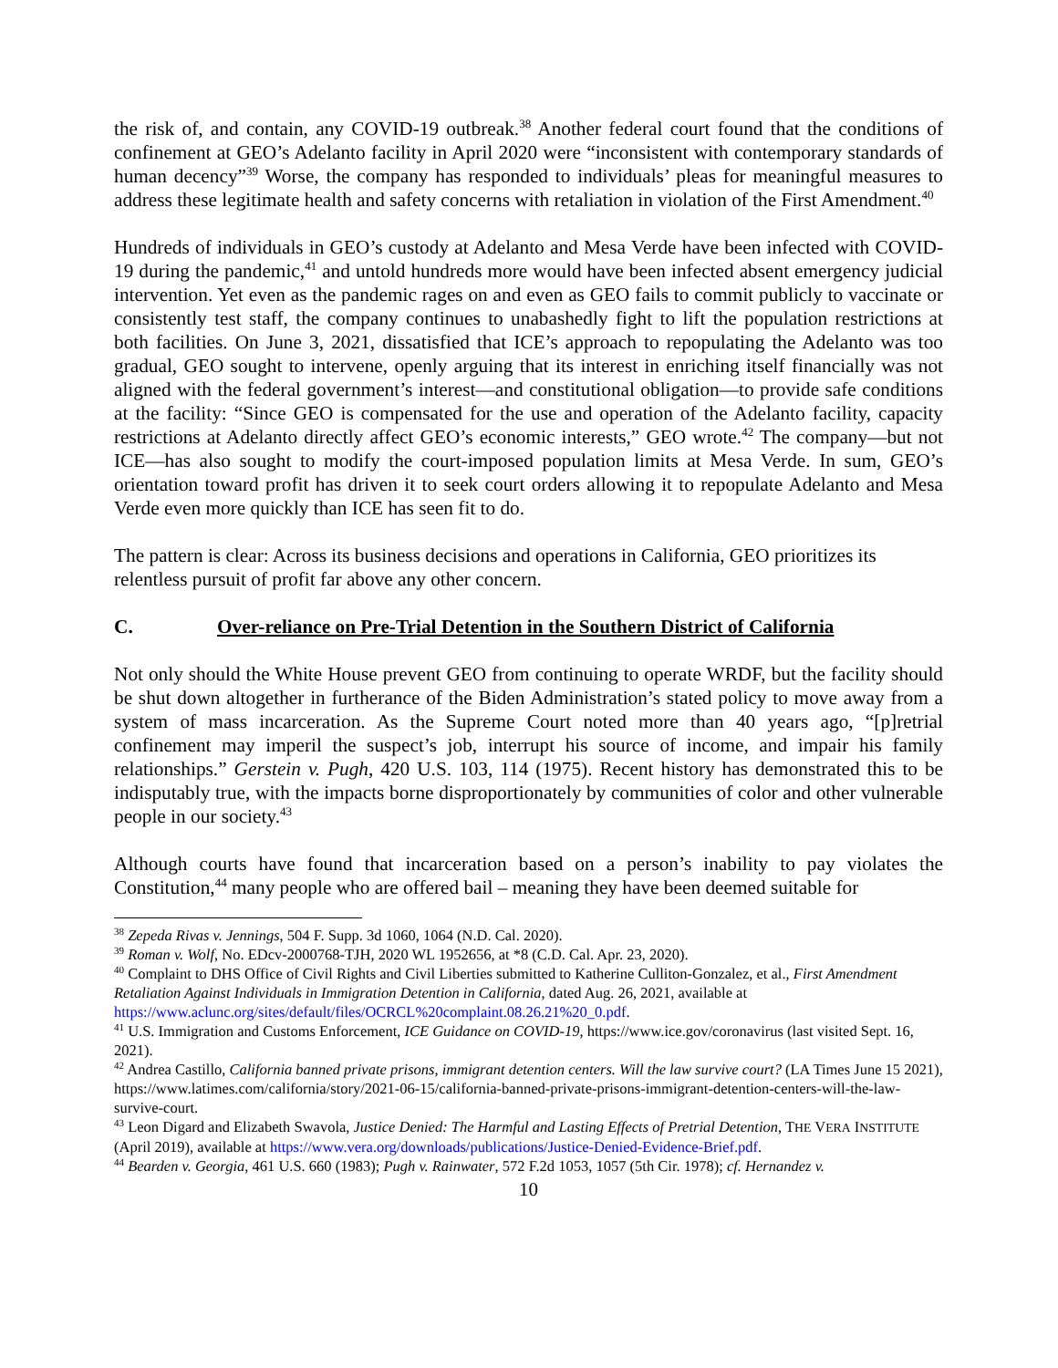the risk of, and contain, any COVID-19 outbreak.<sup>38</sup> Another federal court found that the conditions of confinement at GEO’s Adelanto facility in April 2020 were “inconsistent with contemporary standards of human decency”<sup>39</sup> Worse, the company has responded to individuals’ pleas for meaningful measures to address these legitimate health and safety concerns with retaliation in violation of the First Amendment.<sup>40</sup>
Hundreds of individuals in GEO’s custody at Adelanto and Mesa Verde have been infected with COVID-19 during the pandemic,<sup>41</sup> and untold hundreds more would have been infected absent emergency judicial intervention. Yet even as the pandemic rages on and even as GEO fails to commit publicly to vaccinate or consistently test staff, the company continues to unabashedly fight to lift the population restrictions at both facilities. On June 3, 2021, dissatisfied that ICE’s approach to repopulating the Adelanto was too gradual, GEO sought to intervene, openly arguing that its interest in enriching itself financially was not aligned with the federal government’s interest—and constitutional obligation—to provide safe conditions at the facility: “Since GEO is compensated for the use and operation of the Adelanto facility, capacity restrictions at Adelanto directly affect GEO’s economic interests,” GEO wrote.<sup>42</sup> The company—but not ICE—has also sought to modify the court-imposed population limits at Mesa Verde. In sum, GEO’s orientation toward profit has driven it to seek court orders allowing it to repopulate Adelanto and Mesa Verde even more quickly than ICE has seen fit to do.
The pattern is clear: Across its business decisions and operations in California, GEO prioritizes its relentless pursuit of profit far above any other concern.
C. Over-reliance on Pre-Trial Detention in the Southern District of California
Not only should the White House prevent GEO from continuing to operate WRDF, but the facility should be shut down altogether in furtherance of the Biden Administration’s stated policy to move away from a system of mass incarceration. As the Supreme Court noted more than 40 years ago, “[p]retrial confinement may imperil the suspect’s job, interrupt his source of income, and impair his family relationships.” Gerstein v. Pugh, 420 U.S. 103, 114 (1975). Recent history has demonstrated this to be indisputably true, with the impacts borne disproportionately by communities of color and other vulnerable people in our society.<sup>43</sup>
Although courts have found that incarceration based on a person’s inability to pay violates the Constitution,<sup>44</sup> many people who are offered bail – meaning they have been deemed suitable for
<sup>38</sup> Zepeda Rivas v. Jennings, 504 F. Supp. 3d 1060, 1064 (N.D. Cal. 2020).
<sup>39</sup> Roman v. Wolf, No. EDcv-2000768-TJH, 2020 WL 1952656, at *8 (C.D. Cal. Apr. 23, 2020).
<sup>40</sup> Complaint to DHS Office of Civil Rights and Civil Liberties submitted to Katherine Culliton-Gonzalez, et al., First Amendment Retaliation Against Individuals in Immigration Detention in California, dated Aug. 26, 2021, available at https://www.aclunc.org/sites/default/files/OCRCL%20complaint.08.26.21%20_0.pdf.
<sup>41</sup> U.S. Immigration and Customs Enforcement, ICE Guidance on COVID-19, https://www.ice.gov/coronavirus (last visited Sept. 16, 2021).
<sup>42</sup> Andrea Castillo, California banned private prisons, immigrant detention centers. Will the law survive court? (LA Times June 15 2021), https://www.latimes.com/california/story/2021-06-15/california-banned-private-prisons-immigrant-detention-centers-will-the-law-survive-court.
<sup>43</sup> Leon Digard and Elizabeth Swavola, Justice Denied: The Harmful and Lasting Effects of Pretrial Detention, THE VERA INSTITUTE (April 2019), available at https://www.vera.org/downloads/publications/Justice-Denied-Evidence-Brief.pdf.
<sup>44</sup> Bearden v. Georgia, 461 U.S. 660 (1983); Pugh v. Rainwater, 572 F.2d 1053, 1057 (5th Cir. 1978); cf. Hernandez v.
10